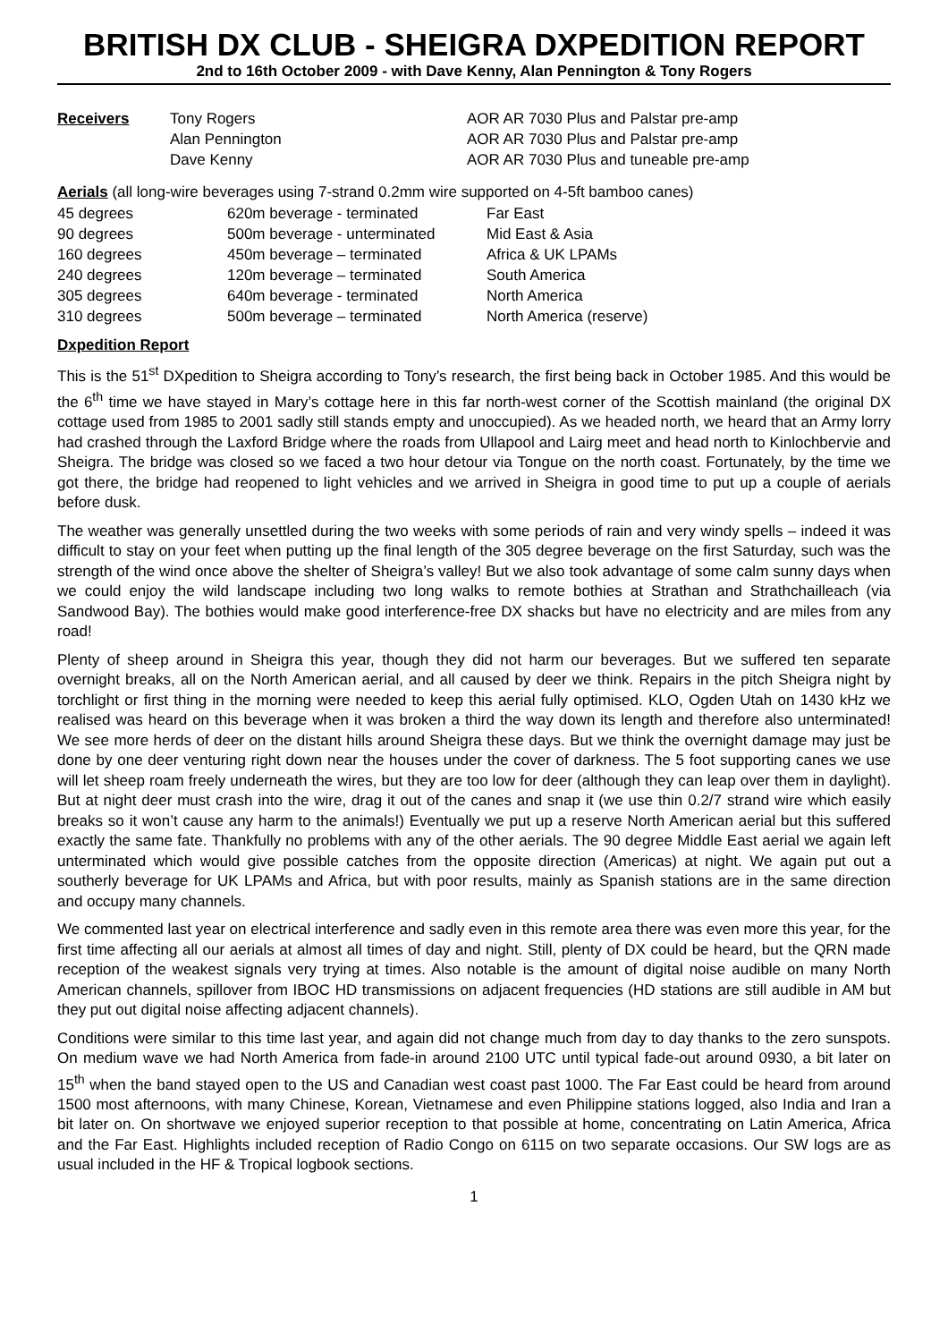BRITISH DX CLUB - SHEIGRA DXPEDITION REPORT
2nd to 16th October 2009 - with Dave Kenny, Alan Pennington & Tony Rogers
| Receivers | Tony Rogers | AOR AR 7030 Plus and Palstar pre-amp |
| | Alan Pennington | AOR AR 7030 Plus and Palstar pre-amp |
| | Dave Kenny | AOR AR 7030 Plus and tuneable pre-amp |
Aerials (all long-wire beverages using 7-strand 0.2mm wire supported on 4-5ft bamboo canes)
| 45 degrees | 620m beverage - terminated | Far East |
| 90 degrees | 500m beverage - unterminated | Mid East & Asia |
| 160 degrees | 450m beverage – terminated | Africa & UK LPAMs |
| 240 degrees | 120m beverage – terminated | South America |
| 305 degrees | 640m beverage - terminated | North America |
| 310 degrees | 500m beverage – terminated | North America (reserve) |
Dxpedition Report
This is the 51<sup>st</sup> DXpedition to Sheigra according to Tony’s research, the first being back in October 1985. And this would be the 6<sup>th</sup> time we have stayed in Mary’s cottage here in this far north-west corner of the Scottish mainland (the original DX cottage used from 1985 to 2001 sadly still stands empty and unoccupied). As we headed north, we heard that an Army lorry had crashed through the Laxford Bridge where the roads from Ullapool and Lairg meet and head north to Kinlochbervie and Sheigra. The bridge was closed so we faced a two hour detour via Tongue on the north coast. Fortunately, by the time we got there, the bridge had reopened to light vehicles and we arrived in Sheigra in good time to put up a couple of aerials before dusk.
The weather was generally unsettled during the two weeks with some periods of rain and very windy spells – indeed it was difficult to stay on your feet when putting up the final length of the 305 degree beverage on the first Saturday, such was the strength of the wind once above the shelter of Sheigra’s valley! But we also took advantage of some calm sunny days when we could enjoy the wild landscape including two long walks to remote bothies at Strathan and Strathchailleach (via Sandwood Bay). The bothies would make good interference-free DX shacks but have no electricity and are miles from any road!
Plenty of sheep around in Sheigra this year, though they did not harm our beverages. But we suffered ten separate overnight breaks, all on the North American aerial, and all caused by deer we think. Repairs in the pitch Sheigra night by torchlight or first thing in the morning were needed to keep this aerial fully optimised. KLO, Ogden Utah on 1430 kHz we realised was heard on this beverage when it was broken a third the way down its length and therefore also unterminated! We see more herds of deer on the distant hills around Sheigra these days. But we think the overnight damage may just be done by one deer venturing right down near the houses under the cover of darkness. The 5 foot supporting canes we use will let sheep roam freely underneath the wires, but they are too low for deer (although they can leap over them in daylight). But at night deer must crash into the wire, drag it out of the canes and snap it (we use thin 0.2/7 strand wire which easily breaks so it won’t cause any harm to the animals!) Eventually we put up a reserve North American aerial but this suffered exactly the same fate. Thankfully no problems with any of the other aerials. The 90 degree Middle East aerial we again left unterminated which would give possible catches from the opposite direction (Americas) at night. We again put out a southerly beverage for UK LPAMs and Africa, but with poor results, mainly as Spanish stations are in the same direction and occupy many channels.
We commented last year on electrical interference and sadly even in this remote area there was even more this year, for the first time affecting all our aerials at almost all times of day and night. Still, plenty of DX could be heard, but the QRN made reception of the weakest signals very trying at times. Also notable is the amount of digital noise audible on many North American channels, spillover from IBOC HD transmissions on adjacent frequencies (HD stations are still audible in AM but they put out digital noise affecting adjacent channels).
Conditions were similar to this time last year, and again did not change much from day to day thanks to the zero sunspots. On medium wave we had North America from fade-in around 2100 UTC until typical fade-out around 0930, a bit later on 15<sup>th</sup> when the band stayed open to the US and Canadian west coast past 1000. The Far East could be heard from around 1500 most afternoons, with many Chinese, Korean, Vietnamese and even Philippine stations logged, also India and Iran a bit later on. On shortwave we enjoyed superior reception to that possible at home, concentrating on Latin America, Africa and the Far East. Highlights included reception of Radio Congo on 6115 on two separate occasions. Our SW logs are as usual included in the HF & Tropical logbook sections.
1